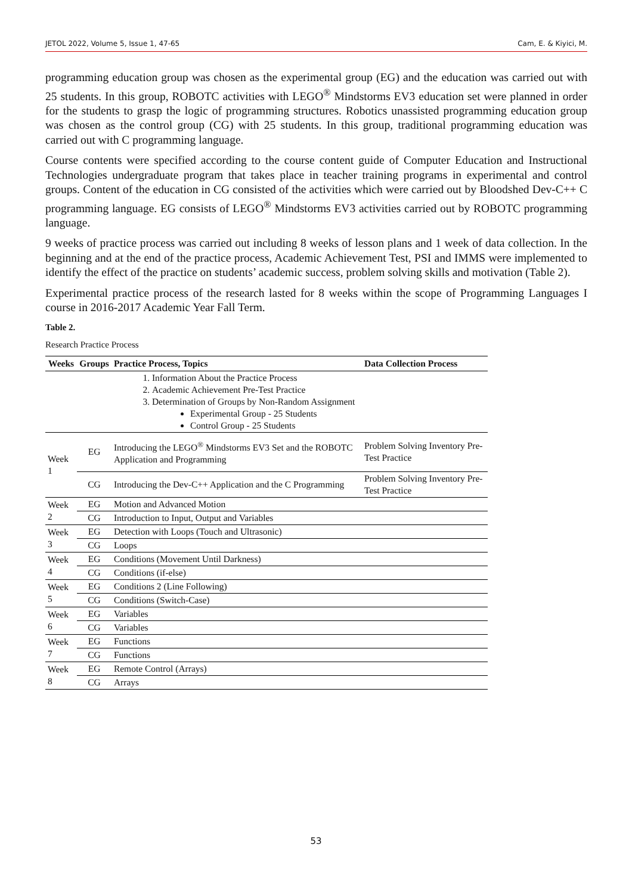JETOL 2022, Volume 5, Issue 1, 47-65 Cam, E. & Kiyici, M.
programming education group was chosen as the experimental group (EG) and the education was carried out with 25 students. In this group, ROBOTC activities with LEGO<sup>®</sup> Mindstorms EV3 education set were planned in order for the students to grasp the logic of programming structures. Robotics unassisted programming education group was chosen as the control group (CG) with 25 students. In this group, traditional programming education was carried out with C programming language.
Course contents were specified according to the course content guide of Computer Education and Instructional Technologies undergraduate program that takes place in teacher training programs in experimental and control groups. Content of the education in CG consisted of the activities which were carried out by Bloodshed Dev-C++ C programming language. EG consists of LEGO<sup>®</sup> Mindstorms EV3 activities carried out by ROBOTC programming language.
9 weeks of practice process was carried out including 8 weeks of lesson plans and 1 week of data collection. In the beginning and at the end of the practice process, Academic Achievement Test, PSI and IMMS were implemented to identify the effect of the practice on students’ academic success, problem solving skills and motivation (Table 2).
Experimental practice process of the research lasted for 8 weeks within the scope of Programming Languages I course in 2016-2017 Academic Year Fall Term.
Table 2.
Research Practice Process
| Weeks | Groups | Practice Process, Topics | Data Collection Process |
| --- | --- | --- | --- |
| | | 1. Information About the Practice Process 2. Academic Achievement Pre-Test Practice 3. Determination of Groups by Non-Random Assignment Experimental Group - 25 Students Control Group - 25 Students | |
| Week 1 | EG | Introducing the LEGO<sup>®</sup> Mindstorms EV3 Set and the ROBOTC Application and Programming | Problem Solving Inventory Pre-Test Practice |
| | CG | Introducing the Dev-C++ Application and the C Programming | Problem Solving Inventory Pre-Test Practice |
| Week 2 | EG | Motion and Advanced Motion | |
| | CG | Introduction to Input, Output and Variables | |
| Week 3 | EG | Detection with Loops (Touch and Ultrasonic) | |
| | CG | Loops | |
| Week 4 | EG | Conditions (Movement Until Darkness) | |
| | CG | Conditions (if-else) | |
| Week 5 | EG | Conditions 2 (Line Following) | |
| | CG | Conditions (Switch-Case) | |
| Week 6 | EG | Variables | |
| | CG | Variables | |
| Week 7 | EG | Functions | |
| | CG | Functions | |
| Week 8 | EG | Remote Control (Arrays) | |
| | CG | Arrays | |
53